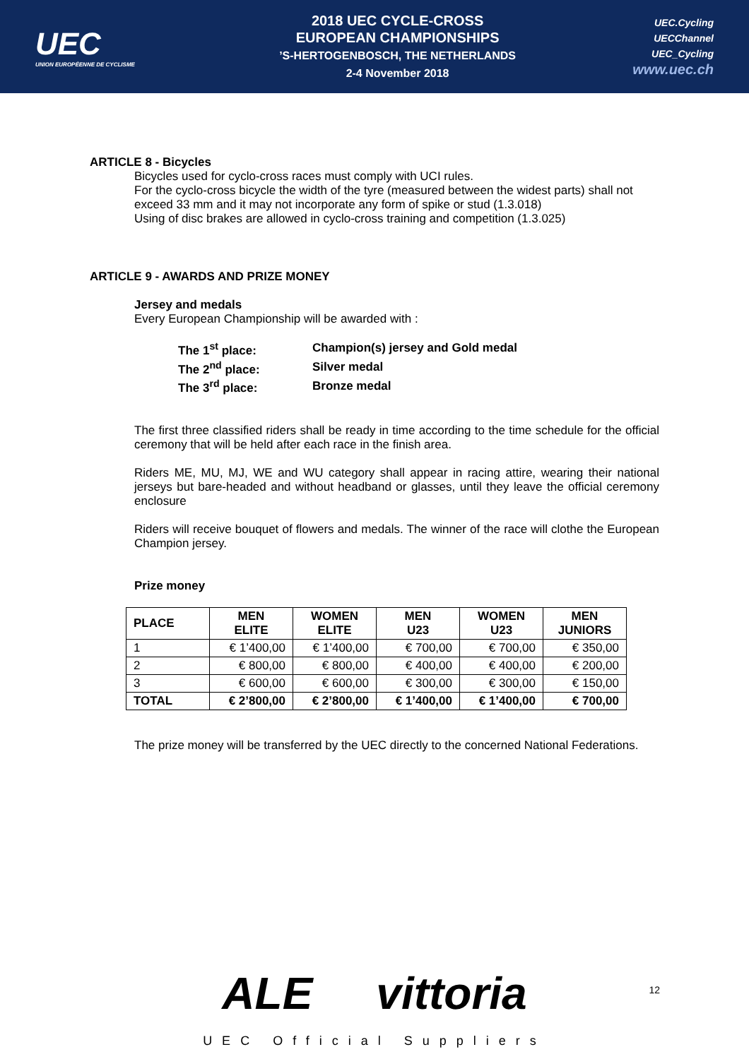UEC
UNION EUROPÉENNE DE CYCLISME
2018 UEC CYCLE-CROSS
EUROPEAN CHAMPIONSHIPS
’S-HERTOGENBOSCH, THE NETHERLANDS
2-4 November 2018
UEC.Cycling
UECChannel
UEC_Cycling
www.uec.ch
ARTICLE 8 - Bicycles
Bicycles used for cyclo-cross races must comply with UCI rules.
For the cyclo-cross bicycle the width of the tyre (measured between the widest parts) shall not exceed 33 mm and it may not incorporate any form of spike or stud (1.3.018)
Using of disc brakes are allowed in cyclo-cross training and competition (1.3.025)
ARTICLE 9 - AWARDS AND PRIZE MONEY
Jersey and medals
Every European Championship will be awarded with :
| The 1<sup>st</sup> place: | Champion(s) jersey and Gold medal |
| The 2<sup>nd</sup> place: | Silver medal |
| The 3<sup>rd</sup> place: | Bronze medal |
The first three classified riders shall be ready in time according to the time schedule for the official ceremony that will be held after each race in the finish area.
Riders ME, MU, MJ, WE and WU category shall appear in racing attire, wearing their national jerseys but bare-headed and without headband or glasses, until they leave the official ceremony enclosure
Riders will receive bouquet of flowers and medals. The winner of the race will clothe the European Champion jersey.
Prize money
| PLACE | MEN ELITE | WOMEN ELITE | MEN U23 | WOMEN U23 | MEN JUNIORS |
| --- | --- | --- | --- | --- | --- |
| 1 | € 1’400,00 | € 1’400,00 | € 700,00 | € 700,00 | € 350,00 |
| 2 | € 800,00 | € 800,00 | € 400,00 | € 400,00 | € 200,00 |
| 3 | € 600,00 | € 600,00 | € 300,00 | € 300,00 | € 150,00 |
| TOTAL | € 2’800,00 | € 2’800,00 | € 1’400,00 | € 1’400,00 | € 700,00 |
The prize money will be transferred by the UEC directly to the concerned National Federations.
ALE vittoria
12
UEC Official Suppliers